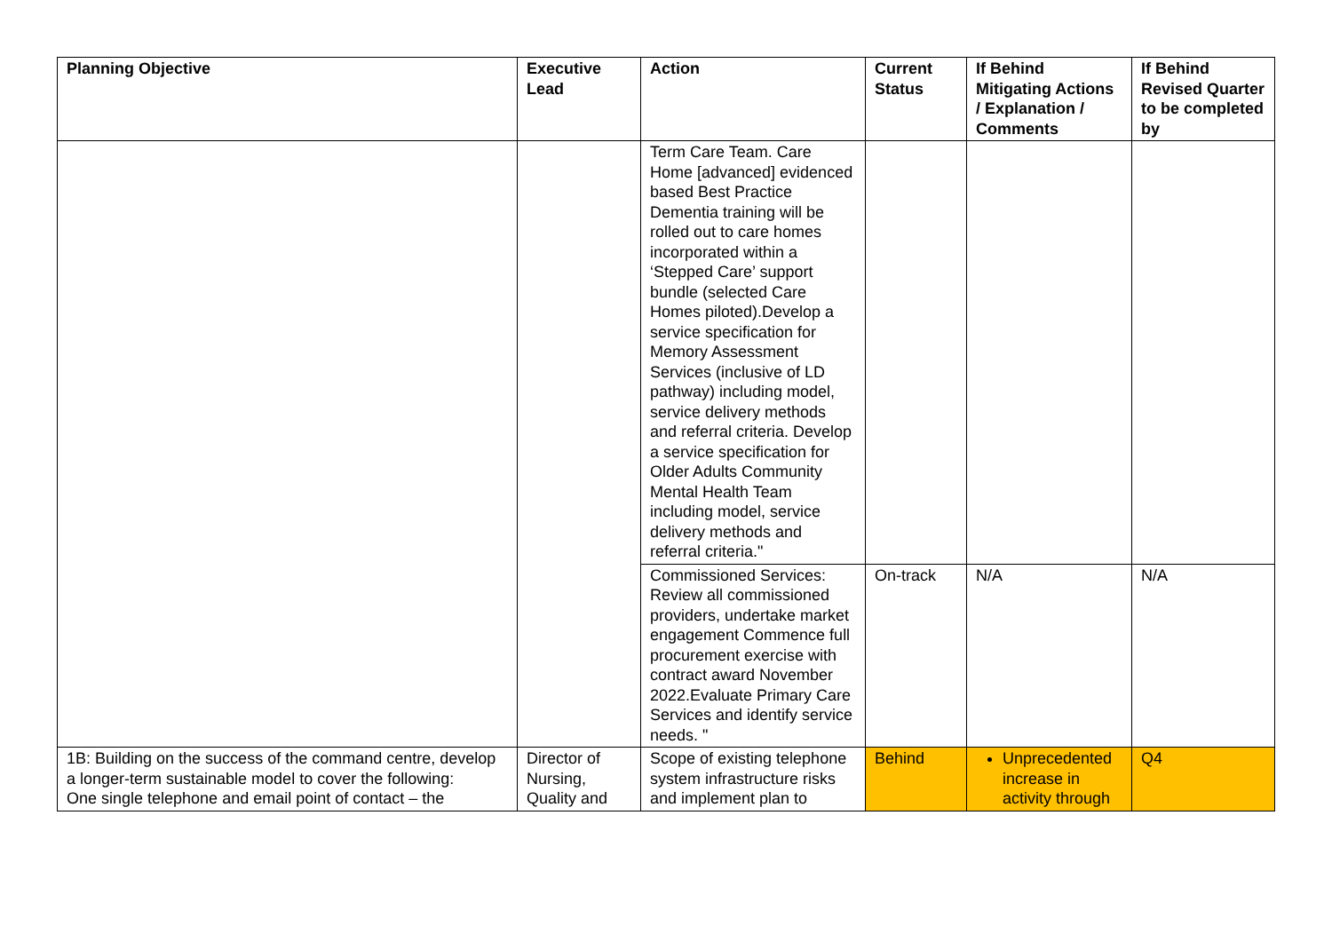| Planning Objective | Executive Lead | Action | Current Status | If Behind Mitigating Actions / Explanation / Comments | If Behind Revised Quarter to be completed by |
| --- | --- | --- | --- | --- | --- |
| | | Term Care Team. Care Home [advanced] evidenced based Best Practice Dementia training will be rolled out to care homes incorporated within a ‘Stepped Care’ support bundle (selected Care Homes piloted).Develop a service specification for Memory Assessment Services (inclusive of LD pathway) including model, service delivery methods and referral criteria. Develop a service specification for Older Adults Community Mental Health Team including model, service delivery methods and referral criteria." | | | |
| | | Commissioned Services: Review all commissioned providers, undertake market engagement Commence full procurement exercise with contract award November 2022.Evaluate Primary Care Services and identify service needs. " | On-track | N/A | N/A |
| 1B: Building on the success of the command centre, develop a longer-term sustainable model to cover the following: One single telephone and email point of contact – the | Director of Nursing, Quality and | Scope of existing telephone system infrastructure risks and implement plan to | Behind | Unprecedented increase in activity through | Q4 |